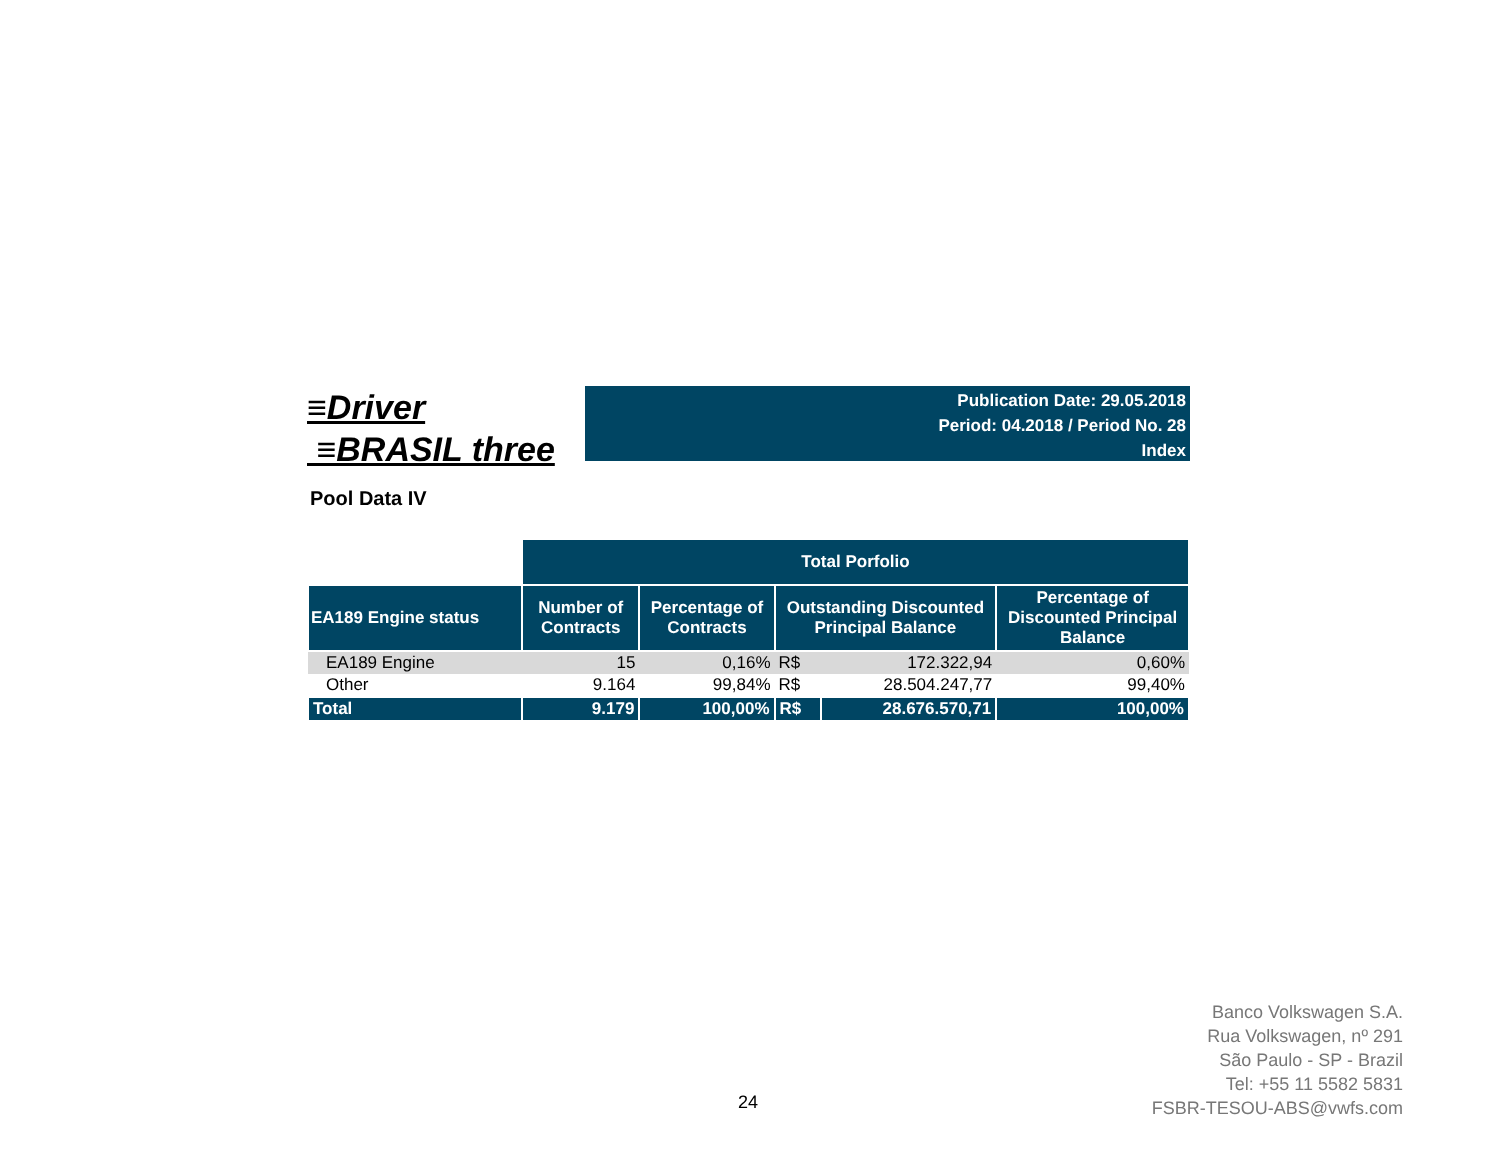≡Driver
≡BRASIL three
Publication Date: 29.05.2018
Period: 04.2018 / Period No. 28
Index
Pool Data IV
| | Total Porfolio | | | | |
| EA189 Engine status | Number of Contracts | Percentage of Contracts | Outstanding Discounted Principal Balance | | Percentage of Discounted Principal Balance |
| EA189 Engine | 15 | 0,16% | R$ | 172.322,94 | 0,60% |
| Other | 9.164 | 99,84% | R$ | 28.504.247,77 | 99,40% |
| Total | 9.179 | 100,00% | R$ | 28.676.570,71 | 100,00% |
24
Banco Volkswagen S.A.
Rua Volkswagen, nº 291
São Paulo - SP - Brazil
Tel: +55 11 5582 5831
FSBR-TESOU-ABS@vwfs.com